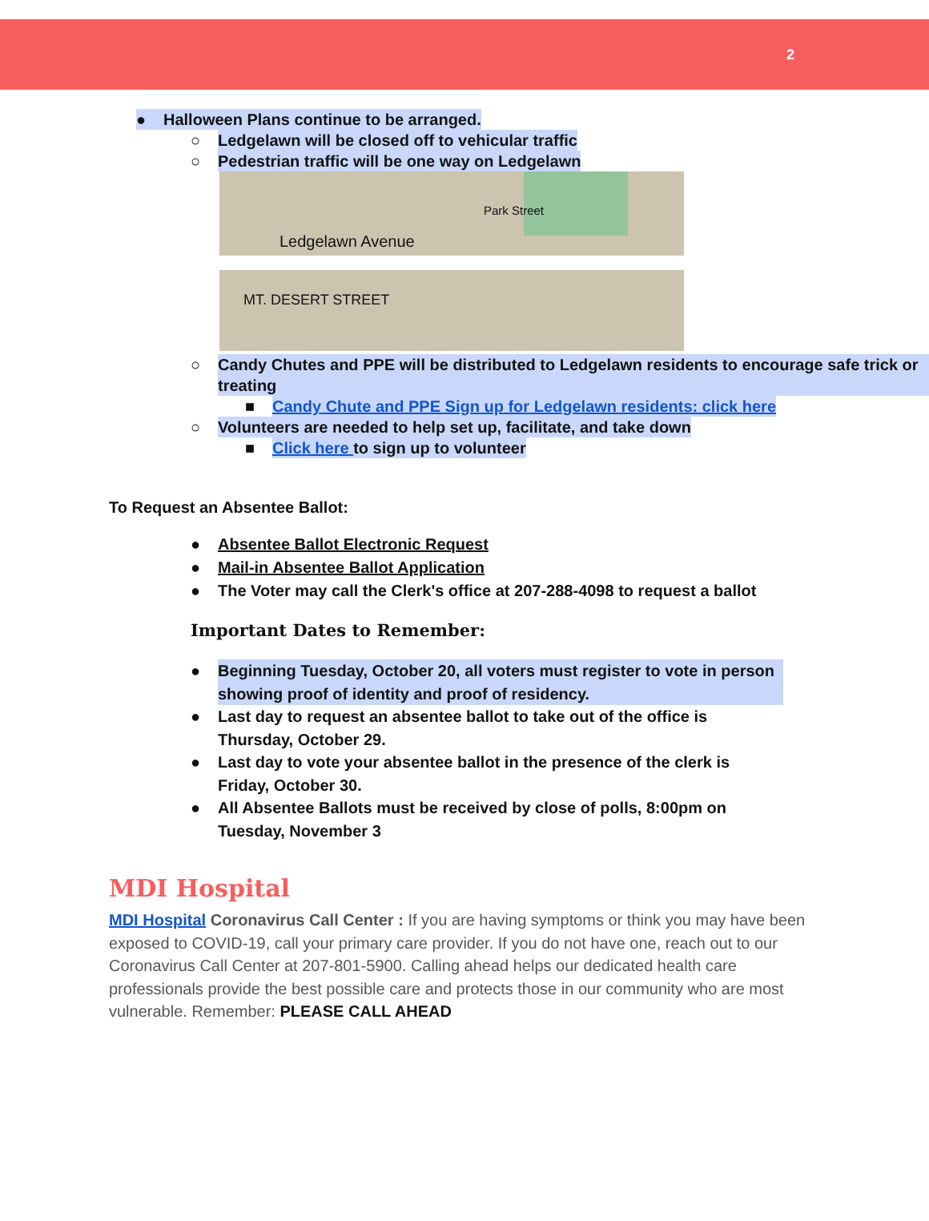2
● Halloween Plans continue to be arranged.
○ Ledgelawn will be closed off to vehicular traffic
○ Pedestrian traffic will be one way on Ledgelawn
Ledgelawn Avenue
Park Street
MT. DESERT STREET
○ Candy Chutes and PPE will be distributed to Ledgelawn residents to encourage safe trick or treating
■ Candy Chute and PPE Sign up for Ledgelawn residents: click here
○ Volunteers are needed to help set up, facilitate, and take down
■ Click here to sign up to volunteer
To Request an Absentee Ballot:
● Absentee Ballot Electronic Request
● Mail-in Absentee Ballot Application
● The Voter may call the Clerk's office at 207-288-4098 to request a ballot
Important Dates to Remember:
● Beginning Tuesday, October 20, all voters must register to vote in person showing proof of identity and proof of residency.
● Last day to request an absentee ballot to take out of the office is Thursday, October 29.
● Last day to vote your absentee ballot in the presence of the clerk is Friday, October 30.
● All Absentee Ballots must be received by close of polls, 8:00pm on Tuesday, November 3
MDI Hospital
MDI Hospital Coronavirus Call Center : If you are having symptoms or think you may have been exposed to COVID-19, call your primary care provider. If you do not have one, reach out to our Coronavirus Call Center at 207-801-5900. Calling ahead helps our dedicated health care professionals provide the best possible care and protects those in our community who are most vulnerable. Remember: PLEASE CALL AHEAD